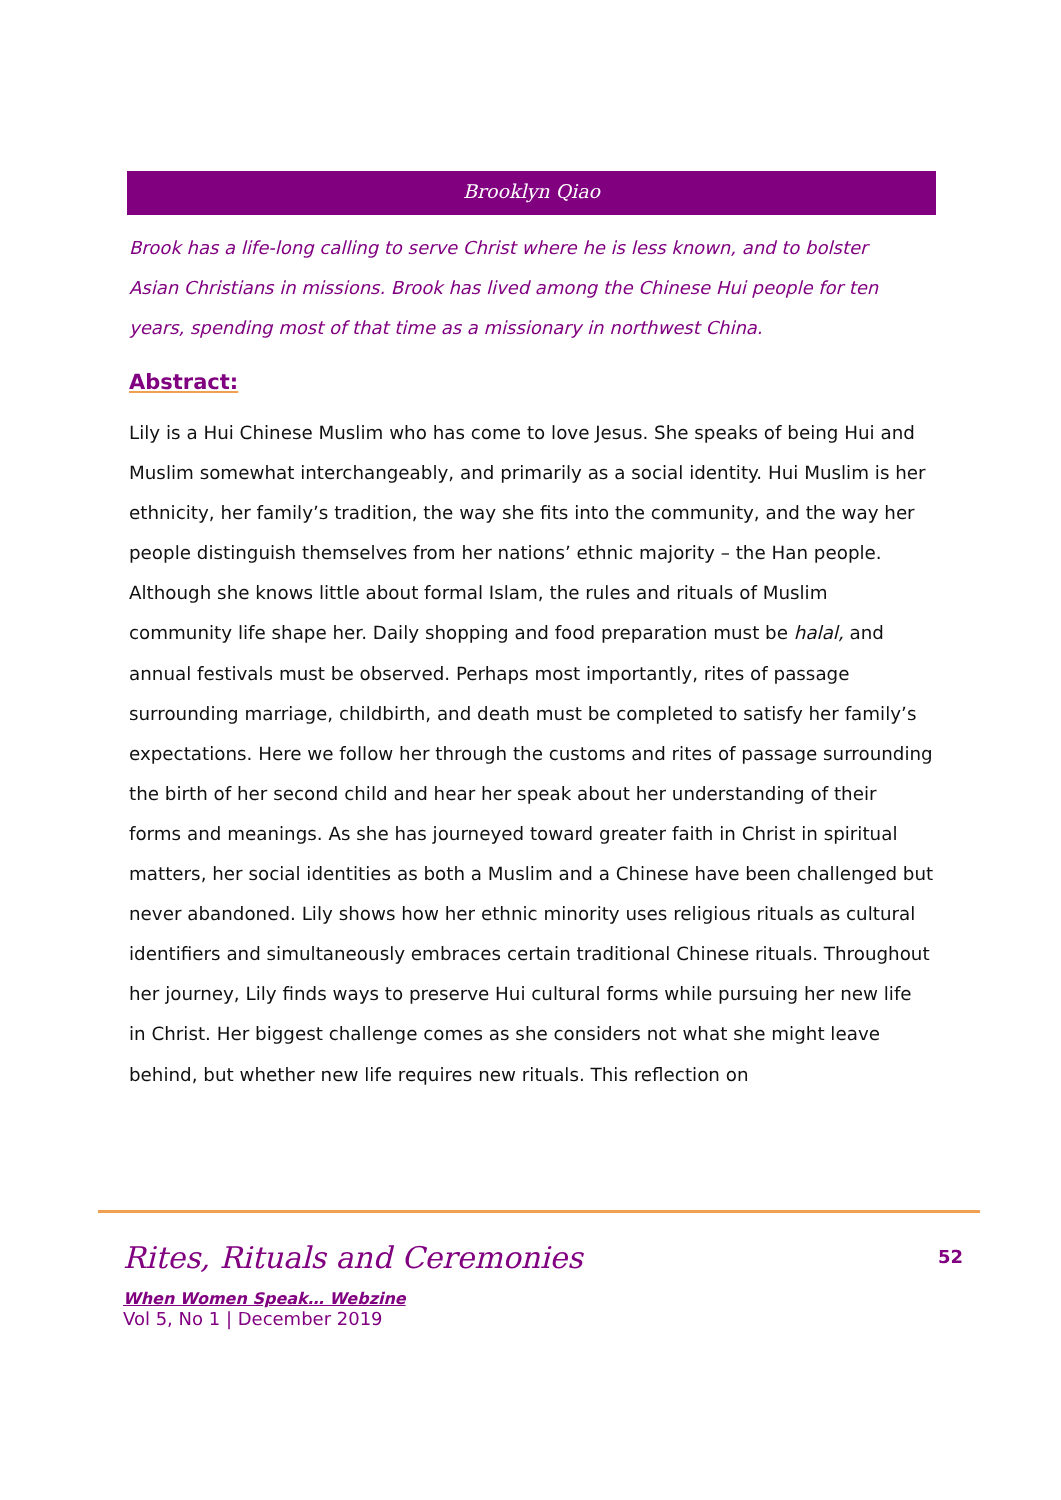Brooklyn Qiao
Brook has a life-long calling to serve Christ where he is less known, and to bolster Asian Christians in missions. Brook has lived among the Chinese Hui people for ten years, spending most of that time as a missionary in northwest China.
Abstract:
Lily is a Hui Chinese Muslim who has come to love Jesus. She speaks of being Hui and Muslim somewhat interchangeably, and primarily as a social identity. Hui Muslim is her ethnicity, her family’s tradition, the way she fits into the community, and the way her people distinguish themselves from her nations’ ethnic majority – the Han people. Although she knows little about formal Islam, the rules and rituals of Muslim community life shape her. Daily shopping and food preparation must be halal, and annual festivals must be observed. Perhaps most importantly, rites of passage surrounding marriage, childbirth, and death must be completed to satisfy her family’s expectations. Here we follow her through the customs and rites of passage surrounding the birth of her second child and hear her speak about her understanding of their forms and meanings. As she has journeyed toward greater faith in Christ in spiritual matters, her social identities as both a Muslim and a Chinese have been challenged but never abandoned. Lily shows how her ethnic minority uses religious rituals as cultural identifiers and simultaneously embraces certain traditional Chinese rituals. Throughout her journey, Lily finds ways to preserve Hui cultural forms while pursuing her new life in Christ. Her biggest challenge comes as she considers not what she might leave behind, but whether new life requires new rituals. This reflection on
Rites, Rituals and Ceremonies
When Women Speak… Webzine
Vol 5, No 1 | December 2019
52